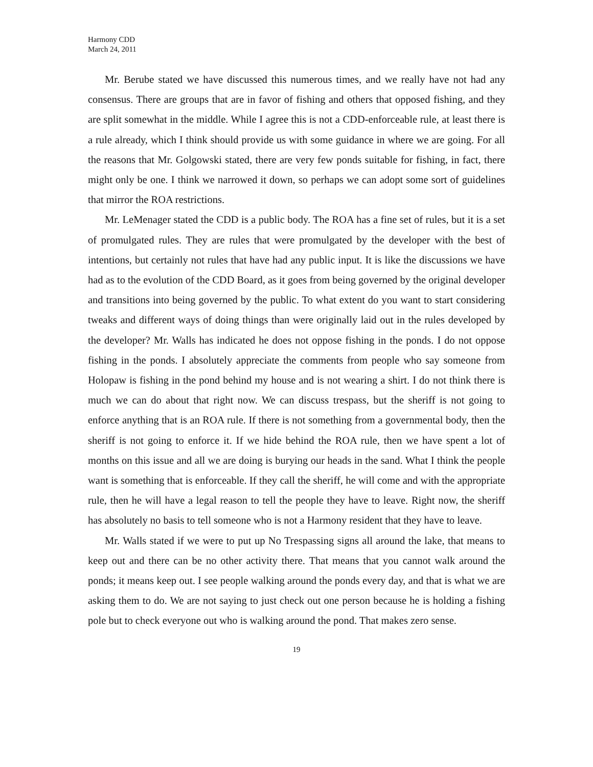Harmony CDD
March 24, 2011
Mr. Berube stated we have discussed this numerous times, and we really have not had any consensus. There are groups that are in favor of fishing and others that opposed fishing, and they are split somewhat in the middle. While I agree this is not a CDD-enforceable rule, at least there is a rule already, which I think should provide us with some guidance in where we are going. For all the reasons that Mr. Golgowski stated, there are very few ponds suitable for fishing, in fact, there might only be one. I think we narrowed it down, so perhaps we can adopt some sort of guidelines that mirror the ROA restrictions.
Mr. LeMenager stated the CDD is a public body. The ROA has a fine set of rules, but it is a set of promulgated rules. They are rules that were promulgated by the developer with the best of intentions, but certainly not rules that have had any public input. It is like the discussions we have had as to the evolution of the CDD Board, as it goes from being governed by the original developer and transitions into being governed by the public. To what extent do you want to start considering tweaks and different ways of doing things than were originally laid out in the rules developed by the developer? Mr. Walls has indicated he does not oppose fishing in the ponds. I do not oppose fishing in the ponds. I absolutely appreciate the comments from people who say someone from Holopaw is fishing in the pond behind my house and is not wearing a shirt. I do not think there is much we can do about that right now. We can discuss trespass, but the sheriff is not going to enforce anything that is an ROA rule. If there is not something from a governmental body, then the sheriff is not going to enforce it. If we hide behind the ROA rule, then we have spent a lot of months on this issue and all we are doing is burying our heads in the sand. What I think the people want is something that is enforceable. If they call the sheriff, he will come and with the appropriate rule, then he will have a legal reason to tell the people they have to leave. Right now, the sheriff has absolutely no basis to tell someone who is not a Harmony resident that they have to leave.
Mr. Walls stated if we were to put up No Trespassing signs all around the lake, that means to keep out and there can be no other activity there. That means that you cannot walk around the ponds; it means keep out. I see people walking around the ponds every day, and that is what we are asking them to do. We are not saying to just check out one person because he is holding a fishing pole but to check everyone out who is walking around the pond. That makes zero sense.
19